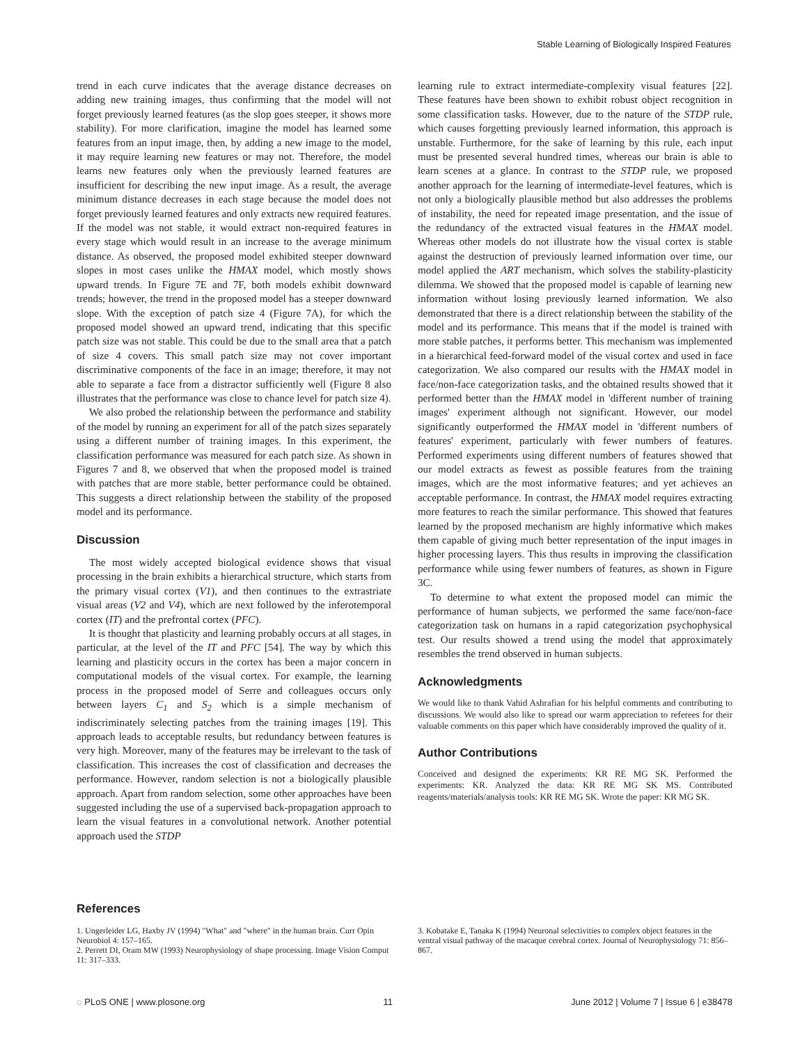Stable Learning of Biologically Inspired Features
trend in each curve indicates that the average distance decreases on adding new training images, thus confirming that the model will not forget previously learned features (as the slop goes steeper, it shows more stability). For more clarification, imagine the model has learned some features from an input image, then, by adding a new image to the model, it may require learning new features or may not. Therefore, the model learns new features only when the previously learned features are insufficient for describing the new input image. As a result, the average minimum distance decreases in each stage because the model does not forget previously learned features and only extracts new required features. If the model was not stable, it would extract non-required features in every stage which would result in an increase to the average minimum distance. As observed, the proposed model exhibited steeper downward slopes in most cases unlike the HMAX model, which mostly shows upward trends. In Figure 7E and 7F, both models exhibit downward trends; however, the trend in the proposed model has a steeper downward slope. With the exception of patch size 4 (Figure 7A), for which the proposed model showed an upward trend, indicating that this specific patch size was not stable. This could be due to the small area that a patch of size 4 covers. This small patch size may not cover important discriminative components of the face in an image; therefore, it may not able to separate a face from a distractor sufficiently well (Figure 8 also illustrates that the performance was close to chance level for patch size 4).
We also probed the relationship between the performance and stability of the model by running an experiment for all of the patch sizes separately using a different number of training images. In this experiment, the classification performance was measured for each patch size. As shown in Figures 7 and 8, we observed that when the proposed model is trained with patches that are more stable, better performance could be obtained. This suggests a direct relationship between the stability of the proposed model and its performance.
Discussion
The most widely accepted biological evidence shows that visual processing in the brain exhibits a hierarchical structure, which starts from the primary visual cortex (V1), and then continues to the extrastriate visual areas (V2 and V4), which are next followed by the inferotemporal cortex (IT) and the prefrontal cortex (PFC).
It is thought that plasticity and learning probably occurs at all stages, in particular, at the level of the IT and PFC [54]. The way by which this learning and plasticity occurs in the cortex has been a major concern in computational models of the visual cortex. For example, the learning process in the proposed model of Serre and colleagues occurs only between layers C<sub>1</sub> and S<sub>2</sub> which is a simple mechanism of indiscriminately selecting patches from the training images [19]. This approach leads to acceptable results, but redundancy between features is very high. Moreover, many of the features may be irrelevant to the task of classification. This increases the cost of classification and decreases the performance. However, random selection is not a biologically plausible approach. Apart from random selection, some other approaches have been suggested including the use of a supervised back-propagation approach to learn the visual features in a convolutional network. Another potential approach used the STDP
learning rule to extract intermediate-complexity visual features [22]. These features have been shown to exhibit robust object recognition in some classification tasks. However, due to the nature of the STDP rule, which causes forgetting previously learned information, this approach is unstable. Furthermore, for the sake of learning by this rule, each input must be presented several hundred times, whereas our brain is able to learn scenes at a glance. In contrast to the STDP rule, we proposed another approach for the learning of intermediate-level features, which is not only a biologically plausible method but also addresses the problems of instability, the need for repeated image presentation, and the issue of the redundancy of the extracted visual features in the HMAX model. Whereas other models do not illustrate how the visual cortex is stable against the destruction of previously learned information over time, our model applied the ART mechanism, which solves the stability-plasticity dilemma. We showed that the proposed model is capable of learning new information without losing previously learned information. We also demonstrated that there is a direct relationship between the stability of the model and its performance. This means that if the model is trained with more stable patches, it performs better. This mechanism was implemented in a hierarchical feed-forward model of the visual cortex and used in face categorization. We also compared our results with the HMAX model in face/non-face categorization tasks, and the obtained results showed that it performed better than the HMAX model in 'different number of training images' experiment although not significant. However, our model significantly outperformed the HMAX model in 'different numbers of features' experiment, particularly with fewer numbers of features. Performed experiments using different numbers of features showed that our model extracts as fewest as possible features from the training images, which are the most informative features; and yet achieves an acceptable performance. In contrast, the HMAX model requires extracting more features to reach the similar performance. This showed that features learned by the proposed mechanism are highly informative which makes them capable of giving much better representation of the input images in higher processing layers. This thus results in improving the classification performance while using fewer numbers of features, as shown in Figure 3C.
To determine to what extent the proposed model can mimic the performance of human subjects, we performed the same face/non-face categorization task on humans in a rapid categorization psychophysical test. Our results showed a trend using the model that approximately resembles the trend observed in human subjects.
Acknowledgments
We would like to thank Vahid Ashrafian for his helpful comments and contributing to discussions. We would also like to spread our warm appreciation to referees for their valuable comments on this paper which have considerably improved the quality of it.
Author Contributions
Conceived and designed the experiments: KR RE MG SK. Performed the experiments: KR. Analyzed the data: KR RE MG SK MS. Contributed reagents/materials/analysis tools: KR RE MG SK. Wrote the paper: KR MG SK.
References
1. Ungerleider LG, Haxby JV (1994) "What" and "where" in the human brain. Curr Opin Neurobiol 4: 157–165.
2. Perrett DI, Oram MW (1993) Neurophysiology of shape processing. Image Vision Comput 11: 317–333.
3. Kobatake E, Tanaka K (1994) Neuronal selectivities to complex object features in the ventral visual pathway of the macaque cerebral cortex. Journal of Neurophysiology 71: 856–867.
◌ PLoS ONE | www.plosone.org 11 June 2012 | Volume 7 | Issue 6 | e38478